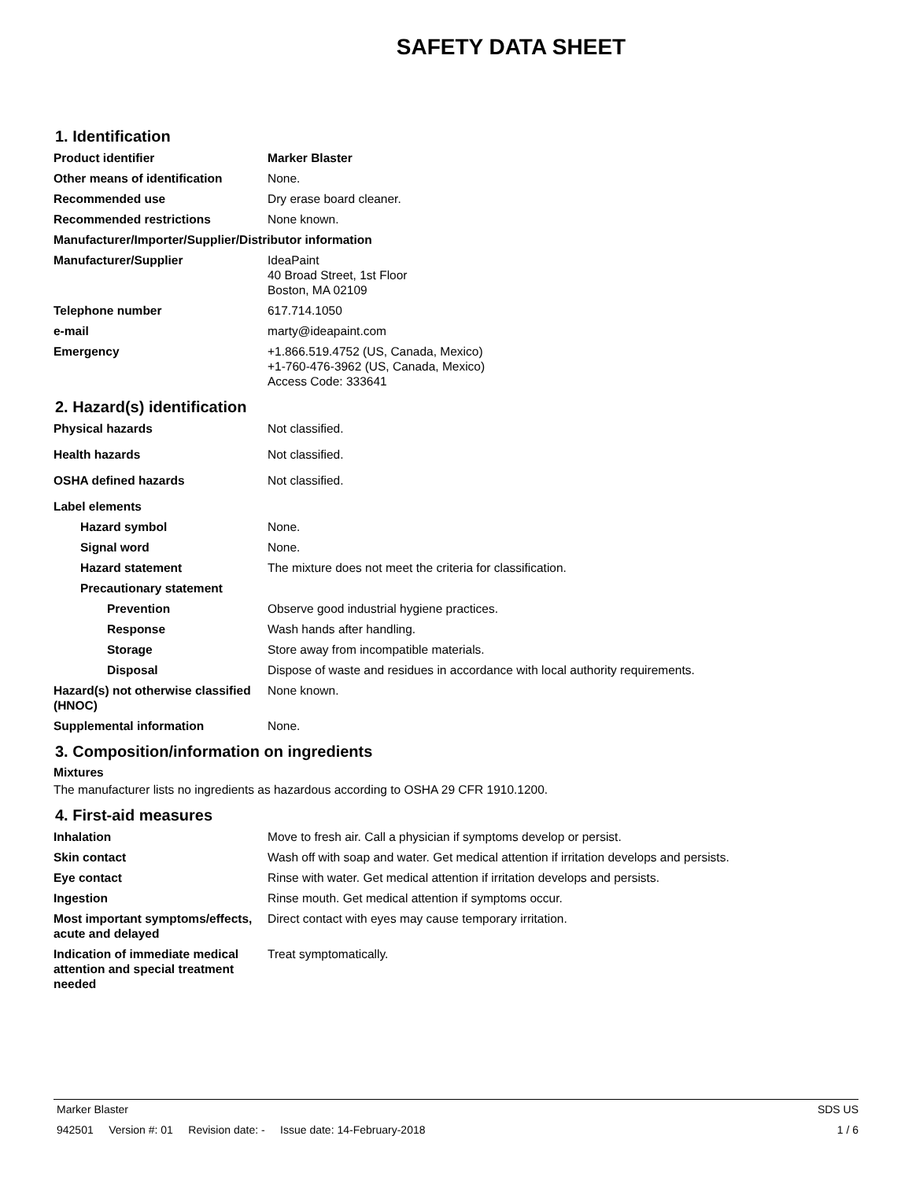SAFETY DATA SHEET
1. Identification
Product identifier Marker Blaster
Other means of identification None.
Recommended use Dry erase board cleaner.
Recommended restrictions None known.
Manufacturer/Importer/Supplier/Distributor information
Manufacturer/Supplier IdeaPaint
40 Broad Street, 1st Floor
Boston, MA 02109
Telephone number 617.714.1050
e-mail marty@ideapaint.com
Emergency +1.866.519.4752 (US, Canada, Mexico)
+1-760-476-3962 (US, Canada, Mexico)
Access Code: 333641
2. Hazard(s) identification
Physical hazards Not classified.
Health hazards Not classified.
OSHA defined hazards Not classified.
Label elements
Hazard symbol None.
Signal word None.
Hazard statement The mixture does not meet the criteria for classification.
Precautionary statement
Prevention Observe good industrial hygiene practices.
Response Wash hands after handling.
Storage Store away from incompatible materials.
Disposal Dispose of waste and residues in accordance with local authority requirements.
Hazard(s) not otherwise classified (HNOC)
None known.
Supplemental information None.
3. Composition/information on ingredients
Mixtures
The manufacturer lists no ingredients as hazardous according to OSHA 29 CFR 1910.1200.
4. First-aid measures
Inhalation Move to fresh air. Call a physician if symptoms develop or persist.
Skin contact Wash off with soap and water. Get medical attention if irritation develops and persists.
Eye contact Rinse with water. Get medical attention if irritation develops and persists.
Ingestion Rinse mouth. Get medical attention if symptoms occur.
Most important symptoms/effects, acute and delayed
Direct contact with eyes may cause temporary irritation.
Indication of immediate medical attention and special treatment needed
Treat symptomatically.
Marker Blaster SDS US
942501 Version #: 01 Revision date: - Issue date: 14-February-2018 1 / 6